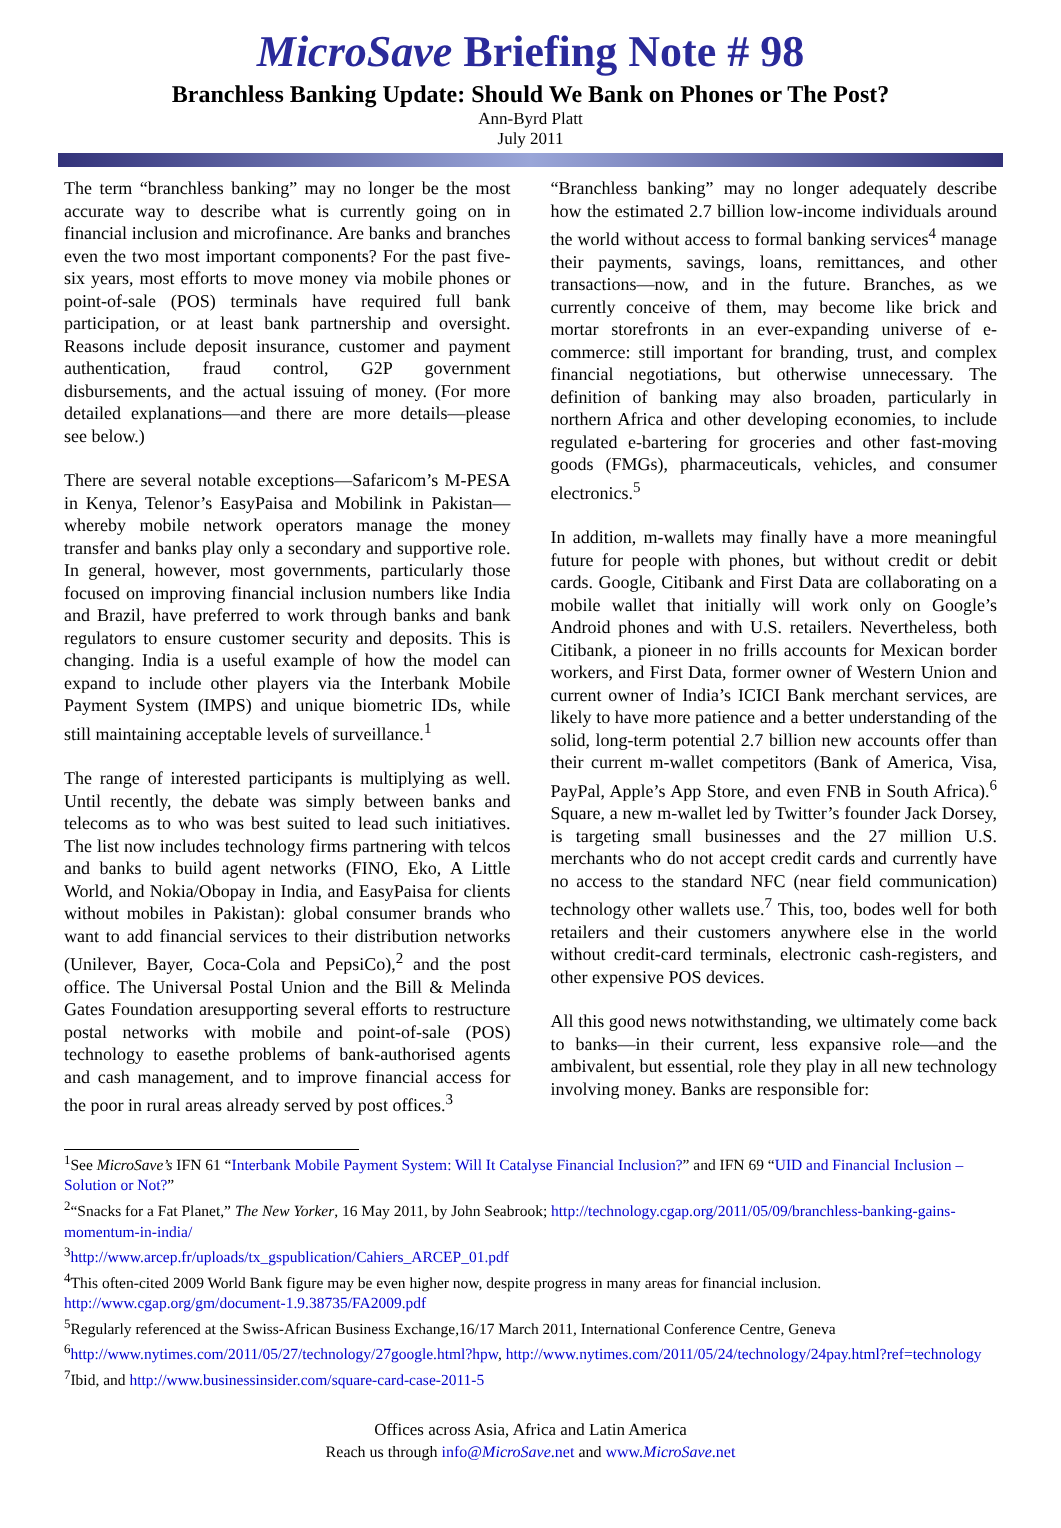MicroSave Briefing Note # 98
Branchless Banking Update: Should We Bank on Phones or The Post?
Ann-Byrd Platt
July 2011
The term “branchless banking” may no longer be the most accurate way to describe what is currently going on in financial inclusion and microfinance. Are banks and branches even the two most important components? For the past five-six years, most efforts to move money via mobile phones or point-of-sale (POS) terminals have required full bank participation, or at least bank partnership and oversight. Reasons include deposit insurance, customer and payment authentication, fraud control, G2P government disbursements, and the actual issuing of money. (For more detailed explanations—and there are more details—please see below.)
There are several notable exceptions—Safaricom’s M-PESA in Kenya, Telenor’s EasyPaisa and Mobilink in Pakistan—whereby mobile network operators manage the money transfer and banks play only a secondary and supportive role. In general, however, most governments, particularly those focused on improving financial inclusion numbers like India and Brazil, have preferred to work through banks and bank regulators to ensure customer security and deposits. This is changing. India is a useful example of how the model can expand to include other players via the Interbank Mobile Payment System (IMPS) and unique biometric IDs, while still maintaining acceptable levels of surveillance.<sup>1</sup>
The range of interested participants is multiplying as well. Until recently, the debate was simply between banks and telecoms as to who was best suited to lead such initiatives. The list now includes technology firms partnering with telcos and banks to build agent networks (FINO, Eko, A Little World, and Nokia/Obopay in India, and EasyPaisa for clients without mobiles in Pakistan): global consumer brands who want to add financial services to their distribution networks (Unilever, Bayer, Coca-Cola and PepsiCo),<sup>2</sup> and the post office. The Universal Postal Union and the Bill & Melinda Gates Foundation aresupporting several efforts to restructure postal networks with mobile and point-of-sale (POS) technology to easethe problems of bank-authorised agents and cash management, and to improve financial access for the poor in rural areas already served by post offices.<sup>3</sup>
“Branchless banking” may no longer adequately describe how the estimated 2.7 billion low-income individuals around the world without access to formal banking services<sup>4</sup> manage their payments, savings, loans, remittances, and other transactions—now, and in the future. Branches, as we currently conceive of them, may become like brick and mortar storefronts in an ever-expanding universe of e-commerce: still important for branding, trust, and complex financial negotiations, but otherwise unnecessary. The definition of banking may also broaden, particularly in northern Africa and other developing economies, to include regulated e-bartering for groceries and other fast-moving goods (FMGs), pharmaceuticals, vehicles, and consumer electronics.<sup>5</sup>
In addition, m-wallets may finally have a more meaningful future for people with phones, but without credit or debit cards. Google, Citibank and First Data are collaborating on a mobile wallet that initially will work only on Google’s Android phones and with U.S. retailers. Nevertheless, both Citibank, a pioneer in no frills accounts for Mexican border workers, and First Data, former owner of Western Union and current owner of India’s ICICI Bank merchant services, are likely to have more patience and a better understanding of the solid, long-term potential 2.7 billion new accounts offer than their current m-wallet competitors (Bank of America, Visa, PayPal, Apple’s App Store, and even FNB in South Africa).<sup>6</sup> Square, a new m-wallet led by Twitter’s founder Jack Dorsey, is targeting small businesses and the 27 million U.S. merchants who do not accept credit cards and currently have no access to the standard NFC (near field communication) technology other wallets use.<sup>7</sup> This, too, bodes well for both retailers and their customers anywhere else in the world without credit-card terminals, electronic cash-registers, and other expensive POS devices.
All this good news notwithstanding, we ultimately come back to banks—in their current, less expansive role—and the ambivalent, but essential, role they play in all new technology involving money. Banks are responsible for:
<sup>1</sup> See MicroSave’s IFN 61 “Interbank Mobile Payment System: Will It Catalyse Financial Inclusion?” and IFN 69 “UID and Financial Inclusion – Solution or Not?”
<sup>2</sup> “Snacks for a Fat Planet,” The New Yorker, 16 May 2011, by John Seabrook; http://technology.cgap.org/2011/05/09/branchless-banking-gains-momentum-in-india/
<sup>3</sup> http://www.arcep.fr/uploads/tx_gspublication/Cahiers_ARCEP_01.pdf
<sup>4</sup> This often-cited 2009 World Bank figure may be even higher now, despite progress in many areas for financial inclusion. http://www.cgap.org/gm/document-1.9.38735/FA2009.pdf
<sup>5</sup> Regularly referenced at the Swiss-African Business Exchange,16/17 March 2011, International Conference Centre, Geneva
<sup>6</sup> http://www.nytimes.com/2011/05/27/technology/27google.html?hpw, http://www.nytimes.com/2011/05/24/technology/24pay.html?ref=technology
<sup>7</sup> Ibid, and http://www.businessinsider.com/square-card-case-2011-5
Offices across Asia, Africa and Latin America
Reach us through info@MicroSave.net and www.MicroSave.net